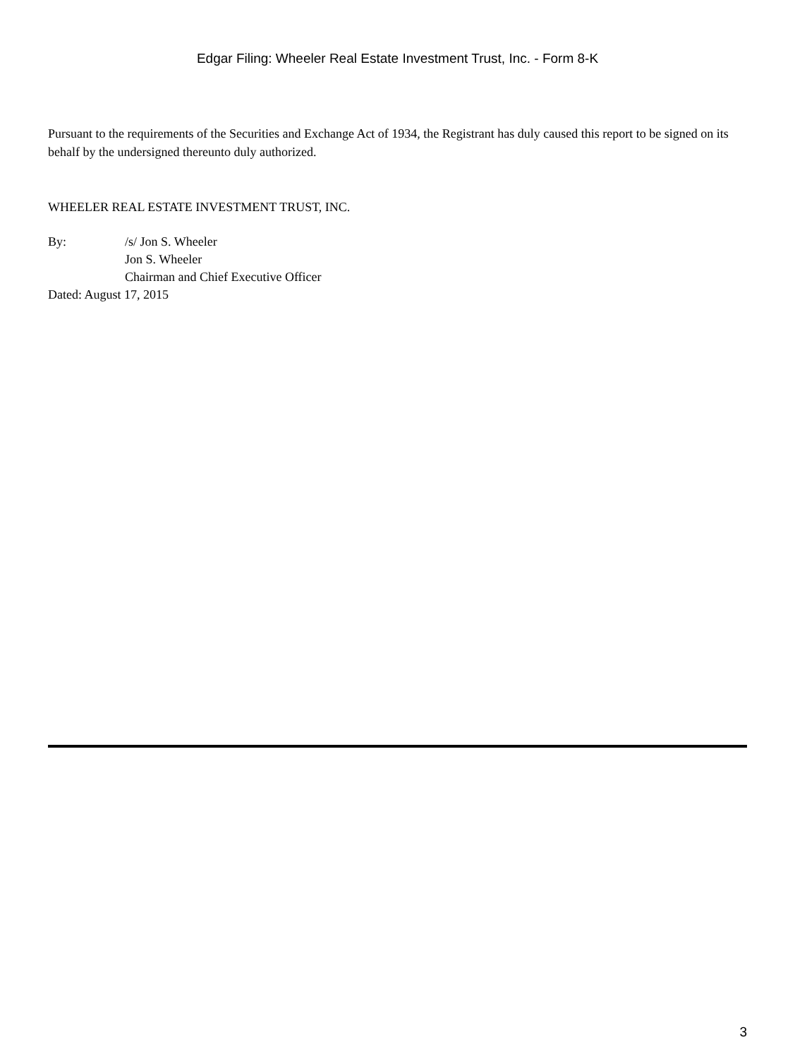Edgar Filing: Wheeler Real Estate Investment Trust, Inc. - Form 8-K
Pursuant to the requirements of the Securities and Exchange Act of 1934, the Registrant has duly caused this report to be signed on its behalf by the undersigned thereunto duly authorized.
WHEELER REAL ESTATE INVESTMENT TRUST, INC.
By: /s/ Jon S. Wheeler
Jon S. Wheeler
Chairman and Chief Executive Officer
Dated: August 17, 2015
3